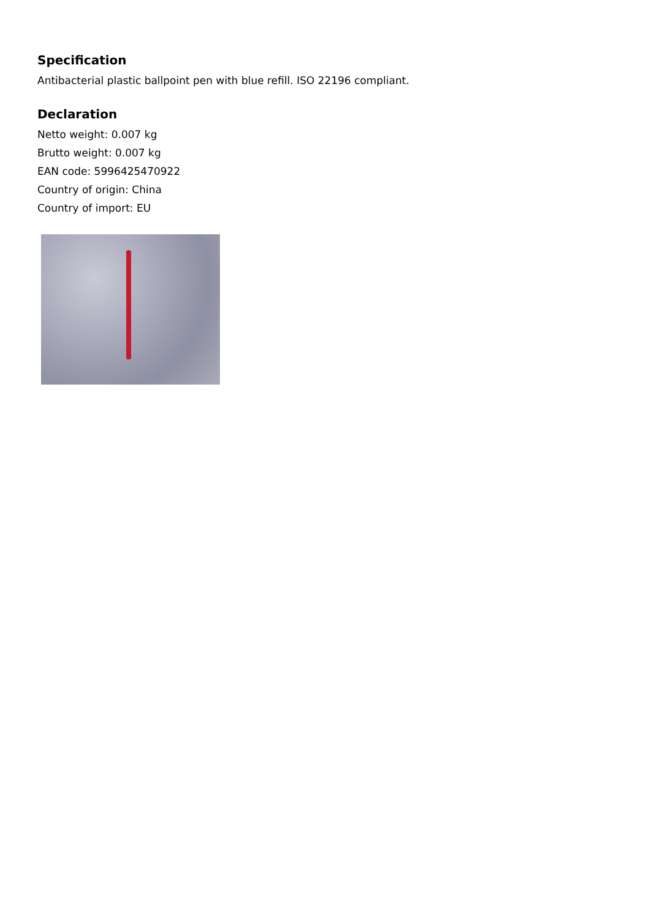Specification
Antibacterial plastic ballpoint pen with blue refill. ISO 22196 compliant.
Declaration
Netto weight: 0.007 kg
Brutto weight: 0.007 kg
EAN code: 5996425470922
Country of origin: China
Country of import: EU